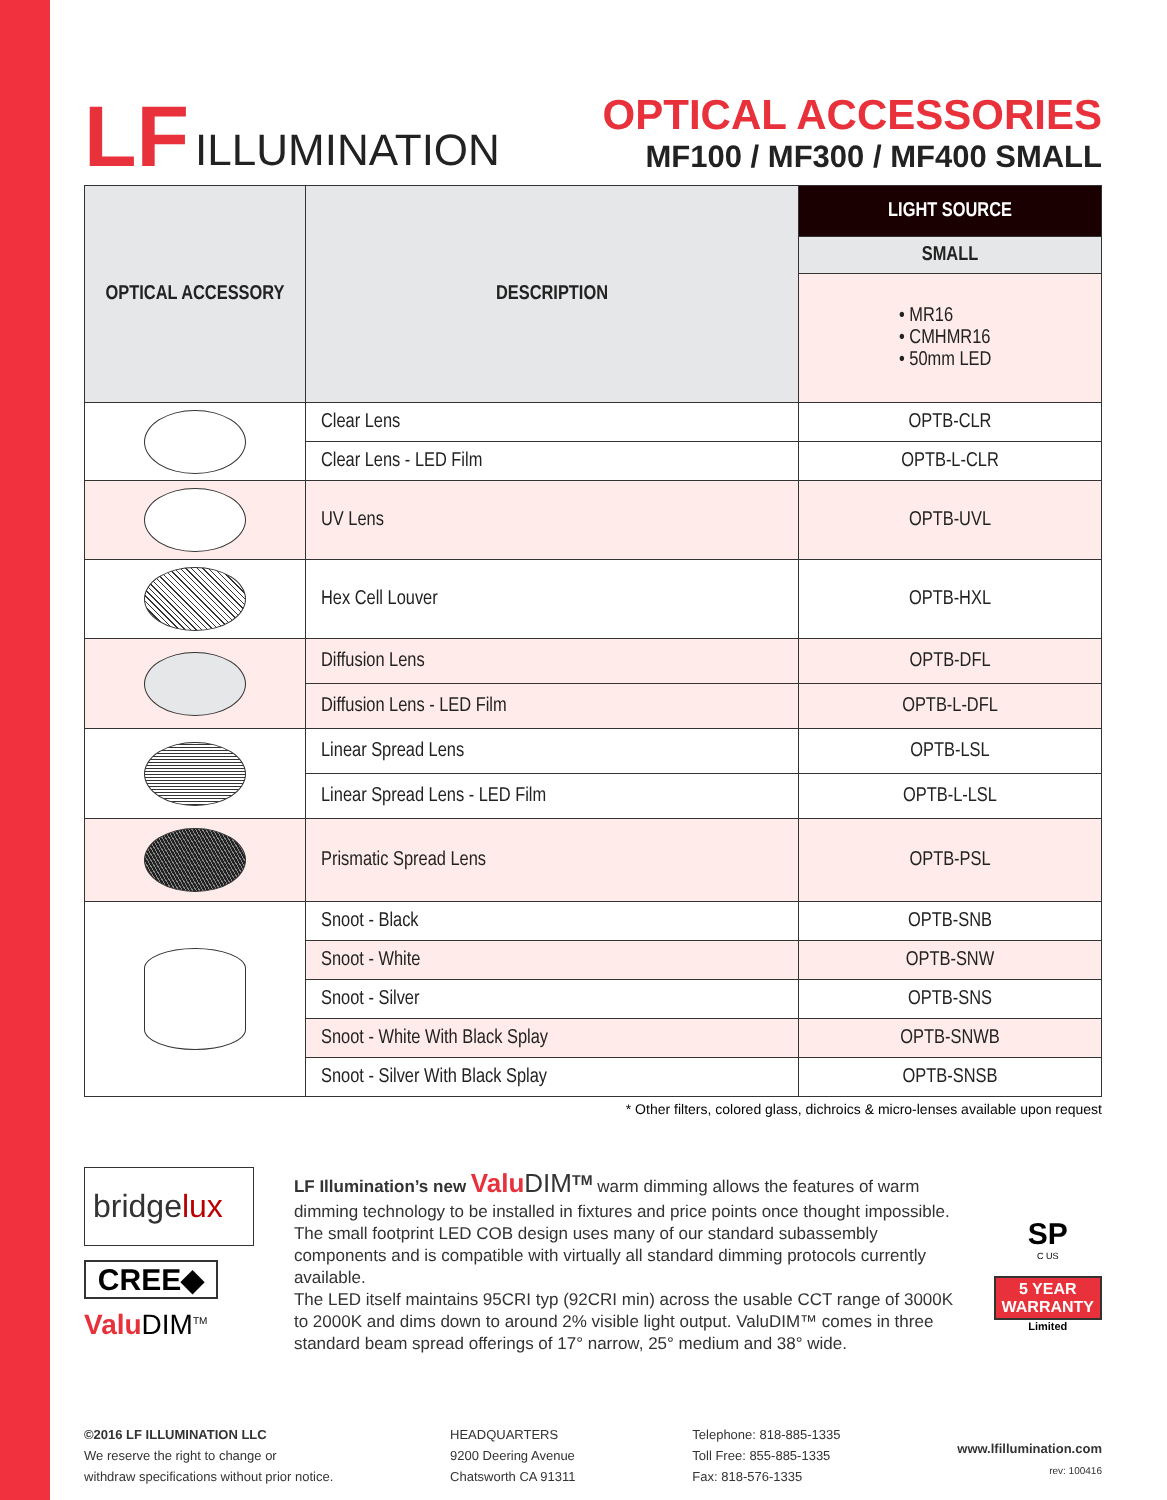LF ILLUMINATION
OPTICAL ACCESSORIES
MF100 / MF300 / MF400 SMALL
| OPTICAL ACCESSORY | DESCRIPTION | LIGHT SOURCE |
| --- | --- | --- |
| | | SMALL |
| | | • MR16 • CMHMR16 • 50mm LED |
| | Clear Lens | OPTB-CLR |
| | Clear Lens - LED Film | OPTB-L-CLR |
| | UV Lens | OPTB-UVL |
| | Hex Cell Louver | OPTB-HXL |
| | Diffusion Lens | OPTB-DFL |
| | Diffusion Lens - LED Film | OPTB-L-DFL |
| | Linear Spread Lens | OPTB-LSL |
| | Linear Spread Lens - LED Film | OPTB-L-LSL |
| | Prismatic Spread Lens | OPTB-PSL |
| | Snoot - Black | OPTB-SNB |
| | Snoot - White | OPTB-SNW |
| | Snoot - Silver | OPTB-SNS |
| | Snoot - White With Black Splay | OPTB-SNWB |
| | Snoot - Silver With Black Splay | OPTB-SNSB |
* Other filters, colored glass, dichroics & micro-lenses available upon request
bridgelux
CREE◆
Valu DIM<sup>TM</sup>
LF Illumination’s new Valu DIM<sup>TM</sup> warm dimming allows the features of warm dimming technology to be installed in fixtures and price points once thought impossible. The small footprint LED COB design uses many of our standard subassembly components and is compatible with virtually all standard dimming protocols currently available.
The LED itself maintains 95CRI typ (92CRI min) across the usable CCT range of 3000K to 2000K and dims down to around 2% visible light output. ValuDIM™ comes in three standard beam spread offerings of 17° narrow, 25° medium and 38° wide.
SP
C US
5 YEAR
WARRANTY
Limited
©2016 LF ILLUMINATION LLC
We reserve the right to change or
withdraw specifications without prior notice.
HEADQUARTERS
9200 Deering Avenue
Chatsworth CA 91311
Telephone: 818-885-1335
Toll Free: 855-885-1335
Fax: 818-576-1335
www.lfillumination.com
rev: 100416